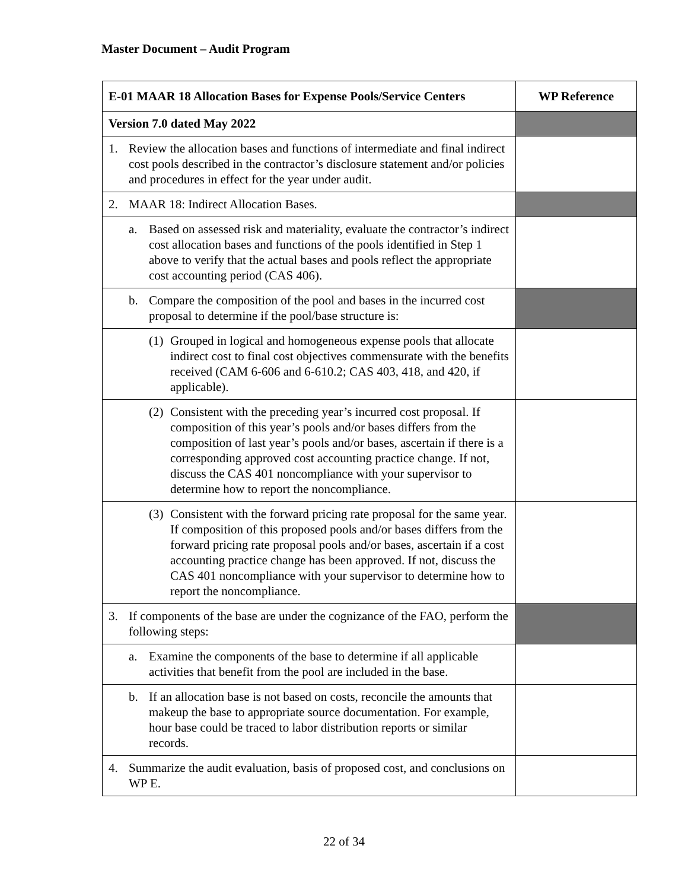Master Document – Audit Program
| E-01 MAAR 18 Allocation Bases for Expense Pools/Service Centers | WP Reference |
| --- | --- |
| Version 7.0 dated May 2022 | |
| 1. Review the allocation bases and functions of intermediate and final indirect cost pools described in the contractor’s disclosure statement and/or policies and procedures in effect for the year under audit. | |
| 2. MAAR 18: Indirect Allocation Bases. | |
| a. Based on assessed risk and materiality, evaluate the contractor’s indirect cost allocation bases and functions of the pools identified in Step 1 above to verify that the actual bases and pools reflect the appropriate cost accounting period (CAS 406). | |
| b. Compare the composition of the pool and bases in the incurred cost proposal to determine if the pool/base structure is: | |
| (1) Grouped in logical and homogeneous expense pools that allocate indirect cost to final cost objectives commensurate with the benefits received (CAM 6-606 and 6-610.2; CAS 403, 418, and 420, if applicable). | |
| (2) Consistent with the preceding year’s incurred cost proposal. If composition of this year’s pools and/or bases differs from the composition of last year’s pools and/or bases, ascertain if there is a corresponding approved cost accounting practice change. If not, discuss the CAS 401 noncompliance with your supervisor to determine how to report the noncompliance. | |
| (3) Consistent with the forward pricing rate proposal for the same year. If composition of this proposed pools and/or bases differs from the forward pricing rate proposal pools and/or bases, ascertain if a cost accounting practice change has been approved. If not, discuss the CAS 401 noncompliance with your supervisor to determine how to report the noncompliance. | |
| 3. If components of the base are under the cognizance of the FAO, perform the following steps: | |
| a. Examine the components of the base to determine if all applicable activities that benefit from the pool are included in the base. | |
| b. If an allocation base is not based on costs, reconcile the amounts that makeup the base to appropriate source documentation. For example, hour base could be traced to labor distribution reports or similar records. | |
| 4. Summarize the audit evaluation, basis of proposed cost, and conclusions on WP E. | |
22 of 34